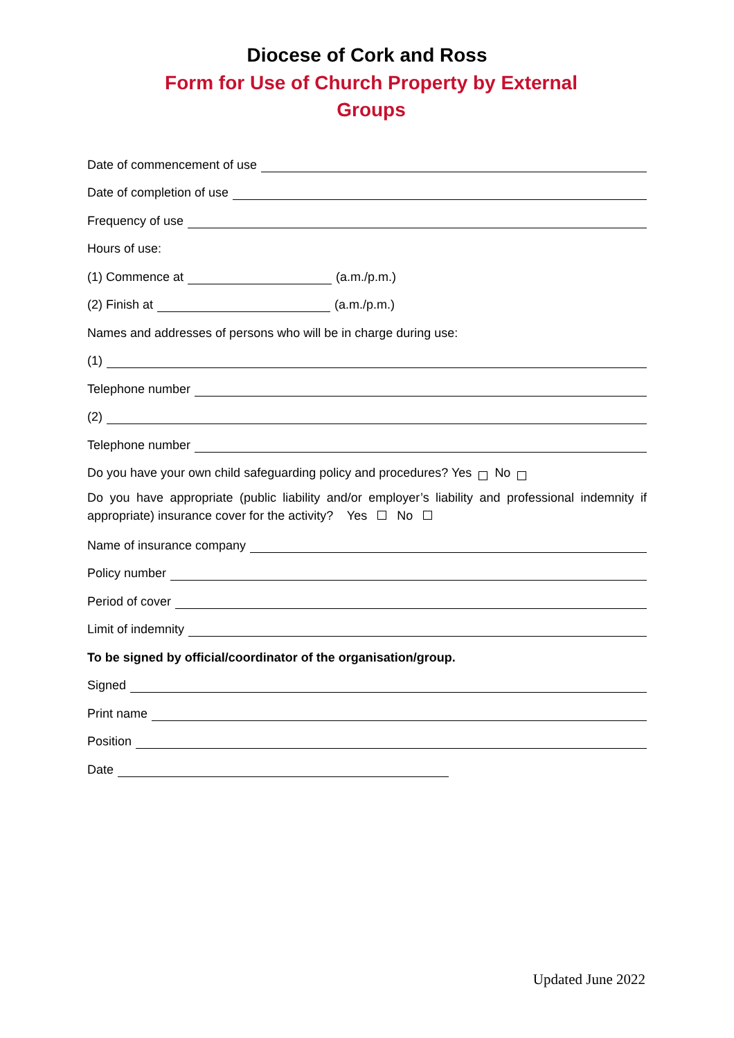Diocese of Cork and Ross
Form for Use of Church Property by External Groups
Date of commencement of use
Date of completion of use
Frequency of use
Hours of use:
(1) Commence at (a.m./p.m.)
(2) Finish at (a.m./p.m.)
Names and addresses of persons who will be in charge during use:
(1)
Telephone number
(2)
Telephone number
Do you have your own child safeguarding policy and procedures? Yes No
Do you have appropriate (public liability and/or employer’s liability and professional indemnity if appropriate) insurance cover for the activity? Yes No
Name of insurance company
Policy number
Period of cover
Limit of indemnity
To be signed by official/coordinator of the organisation/group.
Signed
Print name
Position
Date
Updated June 2022